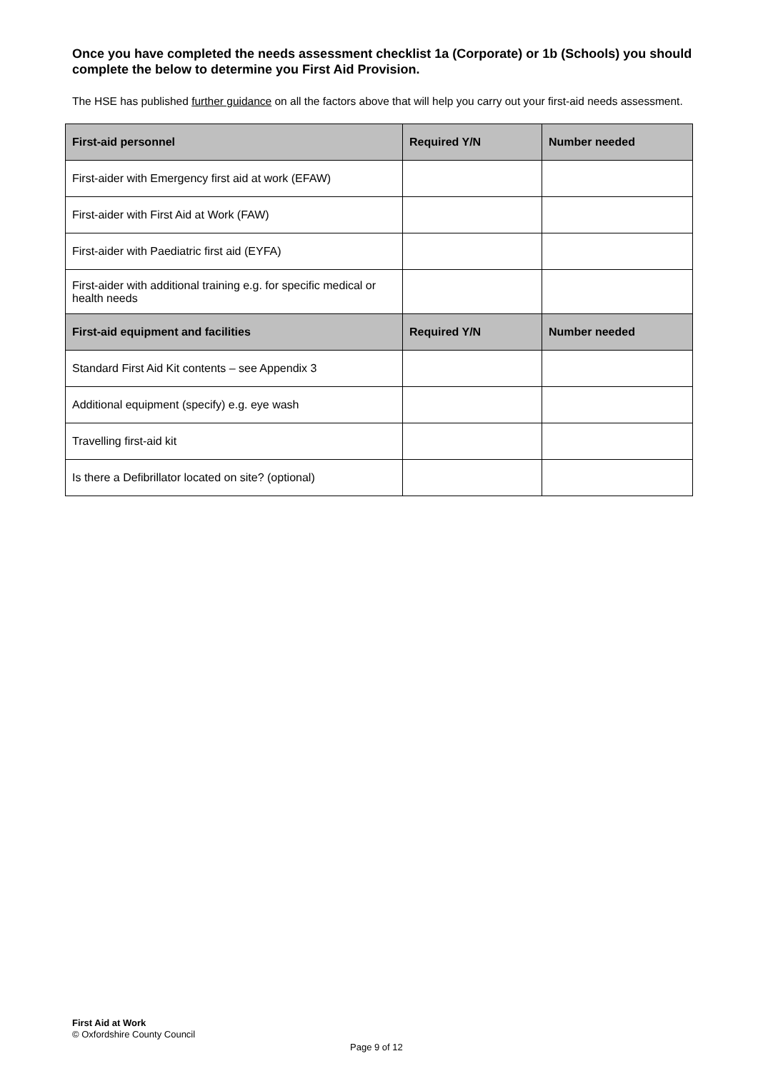Once you have completed the needs assessment checklist 1a (Corporate) or 1b (Schools) you should complete the below to determine you First Aid Provision.
The HSE has published further guidance on all the factors above that will help you carry out your first-aid needs assessment.
| First-aid personnel | Required Y/N | Number needed |
| --- | --- | --- |
| First-aider with Emergency first aid at work (EFAW) | | |
| First-aider with First Aid at Work (FAW) | | |
| First-aider with Paediatric first aid (EYFA) | | |
| First-aider with additional training e.g. for specific medical or health needs | | |
| First-aid equipment and facilities | Required Y/N | Number needed |
| Standard First Aid Kit contents – see Appendix 3 | | |
| Additional equipment (specify) e.g. eye wash | | |
| Travelling first-aid kit | | |
| Is there a Defibrillator located on site? (optional) | | |
First Aid at Work
© Oxfordshire County Council
Page 9 of 12